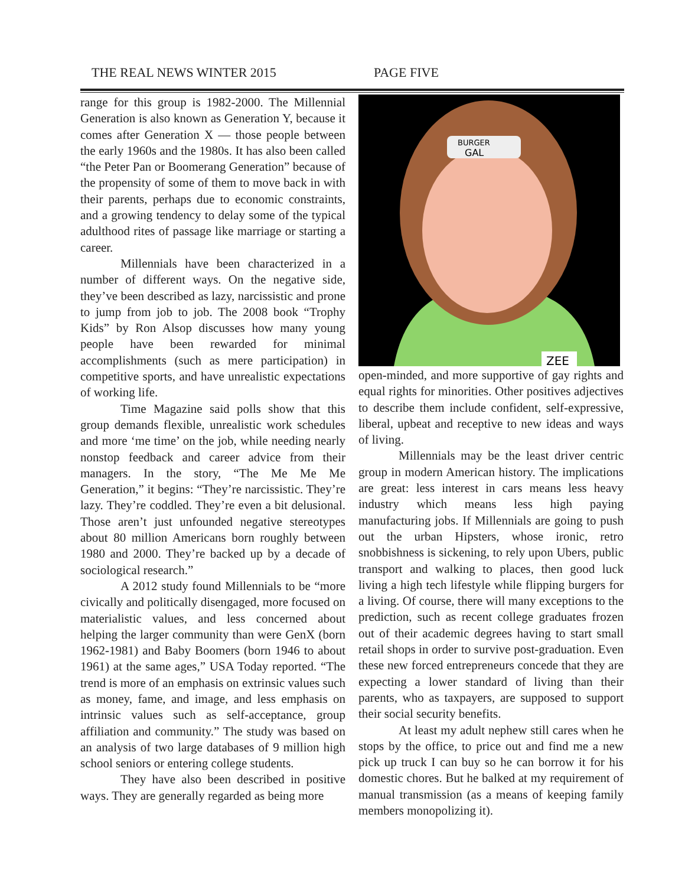THE REAL NEWS WINTER 2015 PAGE FIVE
range for this group is 1982-2000. The Millennial Generation is also known as Generation Y, because it comes after Generation X — those people between the early 1960s and the 1980s. It has also been called “the Peter Pan or Boomerang Generation” because of the propensity of some of them to move back in with their parents, perhaps due to economic constraints, and a growing tendency to delay some of the typical adulthood rites of passage like marriage or starting a career.
Millennials have been characterized in a number of different ways. On the negative side, they’ve been described as lazy, narcissistic and prone to jump from job to job. The 2008 book “Trophy Kids” by Ron Alsop discusses how many young people have been rewarded for minimal accomplishments (such as mere participation) in competitive sports, and have unrealistic expectations of working life.
Time Magazine said polls show that this group demands flexible, unrealistic work schedules and more ‘me time’ on the job, while needing nearly nonstop feedback and career advice from their managers. In the story, “The Me Me Me Generation,” it begins: “They’re narcissistic. They’re lazy. They’re coddled. They’re even a bit delusional. Those aren’t just unfounded negative stereotypes about 80 million Americans born roughly between 1980 and 2000. They’re backed up by a decade of sociological research.”
A 2012 study found Millennials to be “more civically and politically disengaged, more focused on materialistic values, and less concerned about helping the larger community than were GenX (born 1962-1981) and Baby Boomers (born 1946 to about 1961) at the same ages,” USA Today reported. “The trend is more of an emphasis on extrinsic values such as money, fame, and image, and less emphasis on intrinsic values such as self-acceptance, group affiliation and community.” The study was based on an analysis of two large databases of 9 million high school seniors or entering college students.
They have also been described in positive ways. They are generally regarded as being more
BURGER
GAL
ZEE
open-minded, and more supportive of gay rights and equal rights for minorities. Other positives adjectives to describe them include confident, self-expressive, liberal, upbeat and receptive to new ideas and ways of living.
Millennials may be the least driver centric group in modern American history. The implications are great: less interest in cars means less heavy industry which means less high paying manufacturing jobs. If Millennials are going to push out the urban Hipsters, whose ironic, retro snobbishness is sickening, to rely upon Ubers, public transport and walking to places, then good luck living a high tech lifestyle while flipping burgers for a living. Of course, there will many exceptions to the prediction, such as recent college graduates frozen out of their academic degrees having to start small retail shops in order to survive post-graduation. Even these new forced entrepreneurs concede that they are expecting a lower standard of living than their parents, who as taxpayers, are supposed to support their social security benefits.
At least my adult nephew still cares when he stops by the office, to price out and find me a new pick up truck I can buy so he can borrow it for his domestic chores. But he balked at my requirement of manual transmission (as a means of keeping family members monopolizing it).